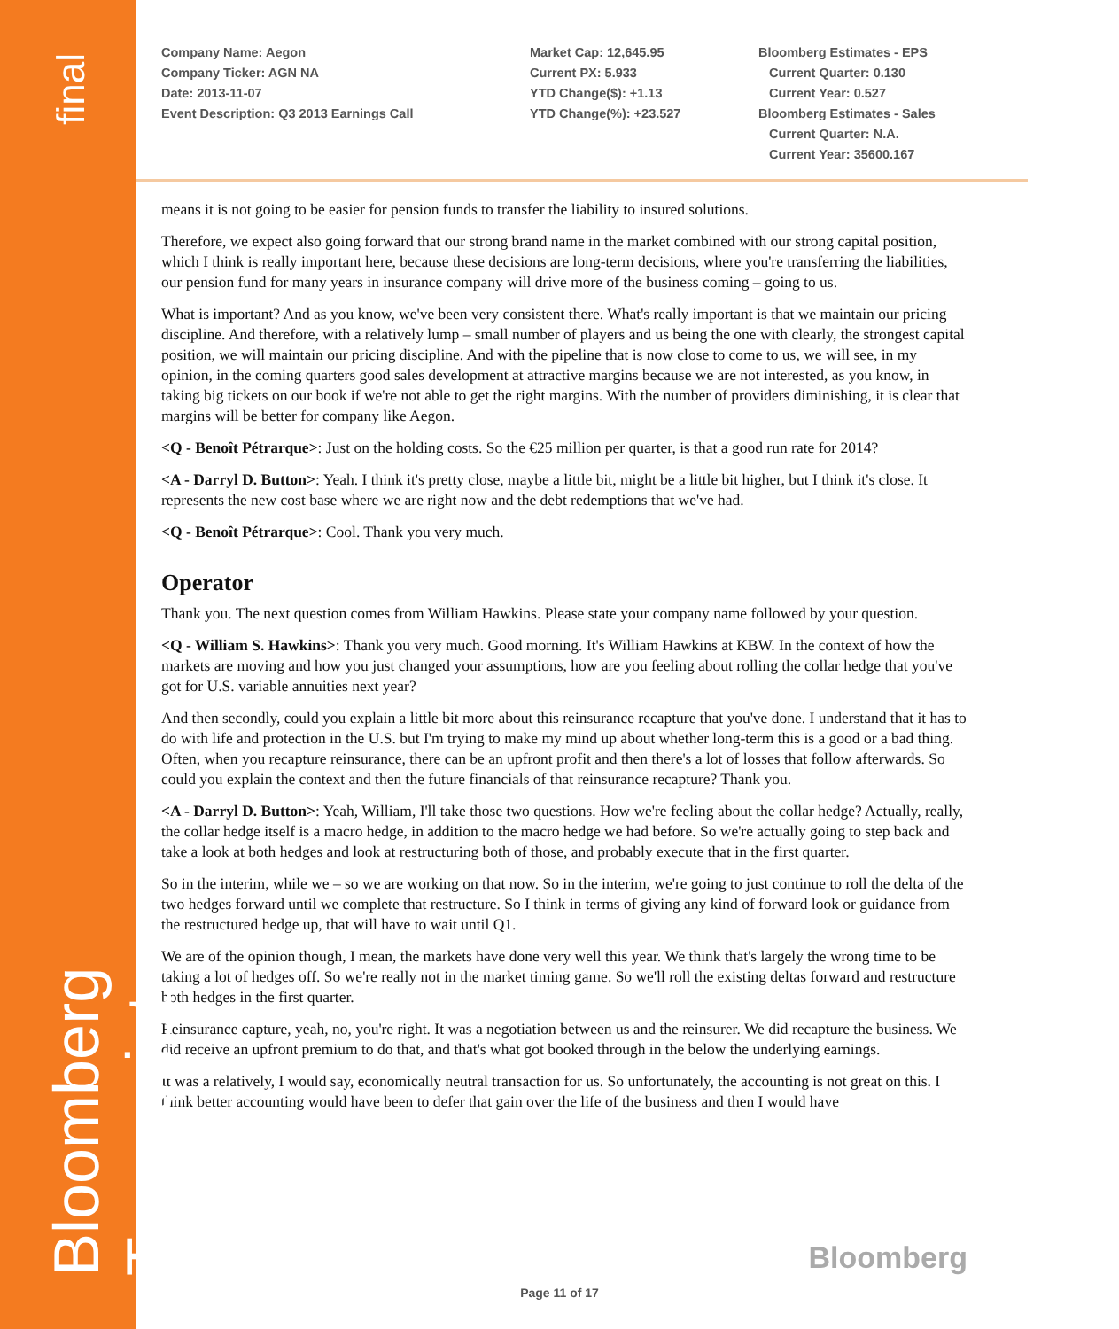final
Bloomberg Transcript
Company Name: Aegon
Company Ticker: AGN NA
Date: 2013-11-07
Event Description: Q3 2013 Earnings Call
Market Cap: 12,645.95
Current PX: 5.933
YTD Change($): +1.13
YTD Change(%): +23.527
Bloomberg Estimates - EPS
Current Quarter: 0.130
Current Year: 0.527
Bloomberg Estimates - Sales
Current Quarter: N.A.
Current Year: 35600.167
means it is not going to be easier for pension funds to transfer the liability to insured solutions.
Therefore, we expect also going forward that our strong brand name in the market combined with our strong capital position, which I think is really important here, because these decisions are long-term decisions, where you're transferring the liabilities, our pension fund for many years in insurance company will drive more of the business coming – going to us.
What is important? And as you know, we've been very consistent there. What's really important is that we maintain our pricing discipline. And therefore, with a relatively lump – small number of players and us being the one with clearly, the strongest capital position, we will maintain our pricing discipline. And with the pipeline that is now close to come to us, we will see, in my opinion, in the coming quarters good sales development at attractive margins because we are not interested, as you know, in taking big tickets on our book if we're not able to get the right margins. With the number of providers diminishing, it is clear that margins will be better for company like Aegon.
<Q - Benoît Pétrarque>: Just on the holding costs. So the €25 million per quarter, is that a good run rate for 2014?
<A - Darryl D. Button>: Yeah. I think it's pretty close, maybe a little bit, might be a little bit higher, but I think it's close. It represents the new cost base where we are right now and the debt redemptions that we've had.
<Q - Benoît Pétrarque>: Cool. Thank you very much.
Operator
Thank you. The next question comes from William Hawkins. Please state your company name followed by your question.
<Q - William S. Hawkins>: Thank you very much. Good morning. It's William Hawkins at KBW. In the context of how the markets are moving and how you just changed your assumptions, how are you feeling about rolling the collar hedge that you've got for U.S. variable annuities next year?
And then secondly, could you explain a little bit more about this reinsurance recapture that you've done. I understand that it has to do with life and protection in the U.S. but I'm trying to make my mind up about whether long-term this is a good or a bad thing. Often, when you recapture reinsurance, there can be an upfront profit and then there's a lot of losses that follow afterwards. So could you explain the context and then the future financials of that reinsurance recapture? Thank you.
<A - Darryl D. Button>: Yeah, William, I'll take those two questions. How we're feeling about the collar hedge? Actually, really, the collar hedge itself is a macro hedge, in addition to the macro hedge we had before. So we're actually going to step back and take a look at both hedges and look at restructuring both of those, and probably execute that in the first quarter.
So in the interim, while we – so we are working on that now. So in the interim, we're going to just continue to roll the delta of the two hedges forward until we complete that restructure. So I think in terms of giving any kind of forward look or guidance from the restructured hedge up, that will have to wait until Q1.
We are of the opinion though, I mean, the markets have done very well this year. We think that's largely the wrong time to be taking a lot of hedges off. So we're really not in the market timing game. So we'll roll the existing deltas forward and restructure both hedges in the first quarter.
Reinsurance capture, yeah, no, you're right. It was a negotiation between us and the reinsurer. We did recapture the business. We did receive an upfront premium to do that, and that's what got booked through in the below the underlying earnings.
It was a relatively, I would say, economically neutral transaction for us. So unfortunately, the accounting is not great on this. I think better accounting would have been to defer that gain over the life of the business and then I would have
Bloomberg
Page 11 of 17